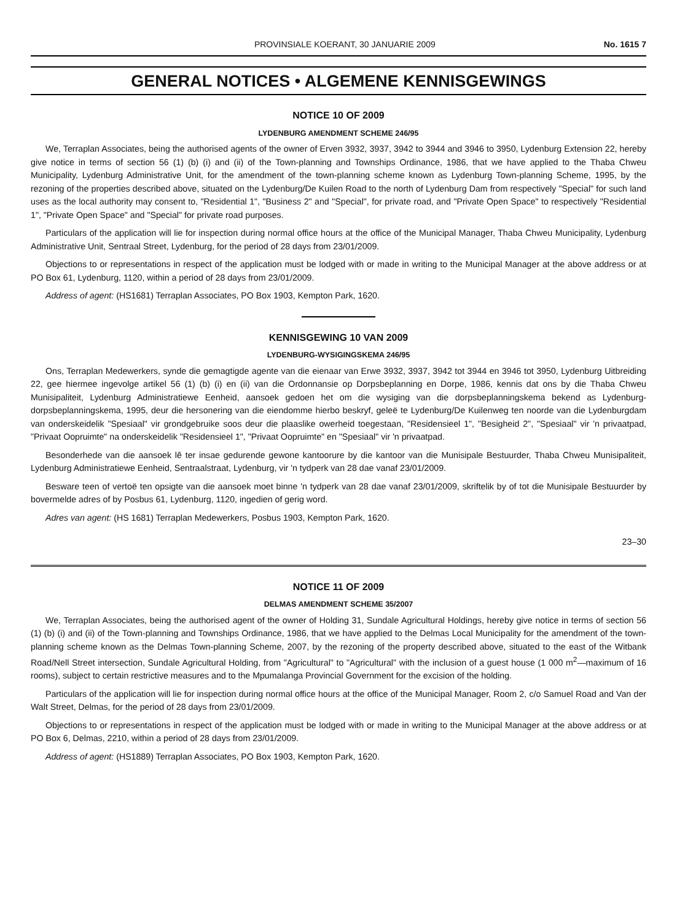PROVINSIALE KOERANT, 30 JANUARIE 2009 No. 1615 7
GENERAL NOTICES • ALGEMENE KENNISGEWINGS
NOTICE 10 OF 2009
LYDENBURG AMENDMENT SCHEME 246/95
We, Terraplan Associates, being the authorised agents of the owner of Erven 3932, 3937, 3942 to 3944 and 3946 to 3950, Lydenburg Extension 22, hereby give notice in terms of section 56 (1) (b) (i) and (ii) of the Town-planning and Townships Ordinance, 1986, that we have applied to the Thaba Chweu Municipality, Lydenburg Administrative Unit, for the amendment of the town-planning scheme known as Lydenburg Town-planning Scheme, 1995, by the rezoning of the properties described above, situated on the Lydenburg/De Kuilen Road to the north of Lydenburg Dam from respectively "Special" for such land uses as the local authority may consent to, "Residential 1", "Business 2" and "Special", for private road, and "Private Open Space" to respectively "Residential 1", "Private Open Space" and "Special" for private road purposes.
Particulars of the application will lie for inspection during normal office hours at the office of the Municipal Manager, Thaba Chweu Municipality, Lydenburg Administrative Unit, Sentraal Street, Lydenburg, for the period of 28 days from 23/01/2009.
Objections to or representations in respect of the application must be lodged with or made in writing to the Municipal Manager at the above address or at PO Box 61, Lydenburg, 1120, within a period of 28 days from 23/01/2009.
Address of agent: (HS1681) Terraplan Associates, PO Box 1903, Kempton Park, 1620.
KENNISGEWING 10 VAN 2009
LYDENBURG-WYSIGINGSKEMA 246/95
Ons, Terraplan Medewerkers, synde die gemagtigde agente van die eienaar van Erwe 3932, 3937, 3942 tot 3944 en 3946 tot 3950, Lydenburg Uitbreiding 22, gee hiermee ingevolge artikel 56 (1) (b) (i) en (ii) van die Ordonnansie op Dorpsbeplanning en Dorpe, 1986, kennis dat ons by die Thaba Chweu Munisipaliteit, Lydenburg Administratiewe Eenheid, aansoek gedoen het om die wysiging van die dorpsbeplanningskema bekend as Lydenburg-dorpsbeplanningskema, 1995, deur die hersonering van die eiendomme hierbo beskryf, geleë te Lydenburg/De Kuilenweg ten noorde van die Lydenburgdam van onderskeidelik "Spesiaal" vir grondgebruike soos deur die plaaslike owerheid toegestaan, "Residensieel 1", "Besigheid 2", "Spesiaal" vir 'n privaatpad, "Privaat Oopruimte" na onderskeidelik "Residensieel 1", "Privaat Oopruimte" en "Spesiaal" vir 'n privaatpad.
Besonderhede van die aansoek lê ter insae gedurende gewone kantoorure by die kantoor van die Munisipale Bestuurder, Thaba Chweu Munisipaliteit, Lydenburg Administratiewe Eenheid, Sentraalstraat, Lydenburg, vir 'n tydperk van 28 dae vanaf 23/01/2009.
Besware teen of vertoë ten opsigte van die aansoek moet binne 'n tydperk van 28 dae vanaf 23/01/2009, skriftelik by of tot die Munisipale Bestuurder by bovermelde adres of by Posbus 61, Lydenburg, 1120, ingedien of gerig word.
Adres van agent: (HS 1681) Terraplan Medewerkers, Posbus 1903, Kempton Park, 1620.
23–30
NOTICE 11 OF 2009
DELMAS AMENDMENT SCHEME 35/2007
We, Terraplan Associates, being the authorised agent of the owner of Holding 31, Sundale Agricultural Holdings, hereby give notice in terms of section 56 (1) (b) (i) and (ii) of the Town-planning and Townships Ordinance, 1986, that we have applied to the Delmas Local Municipality for the amendment of the town-planning scheme known as the Delmas Town-planning Scheme, 2007, by the rezoning of the property described above, situated to the east of the Witbank Road/Nell Street intersection, Sundale Agricultural Holding, from "Agricultural" to "Agricultural" with the inclusion of a guest house (1 000 m<sup>2</sup>—maximum of 16 rooms), subject to certain restrictive measures and to the Mpumalanga Provincial Government for the excision of the holding.
Particulars of the application will lie for inspection during normal office hours at the office of the Municipal Manager, Room 2, c/o Samuel Road and Van der Walt Street, Delmas, for the period of 28 days from 23/01/2009.
Objections to or representations in respect of the application must be lodged with or made in writing to the Municipal Manager at the above address or at PO Box 6, Delmas, 2210, within a period of 28 days from 23/01/2009.
Address of agent: (HS1889) Terraplan Associates, PO Box 1903, Kempton Park, 1620.